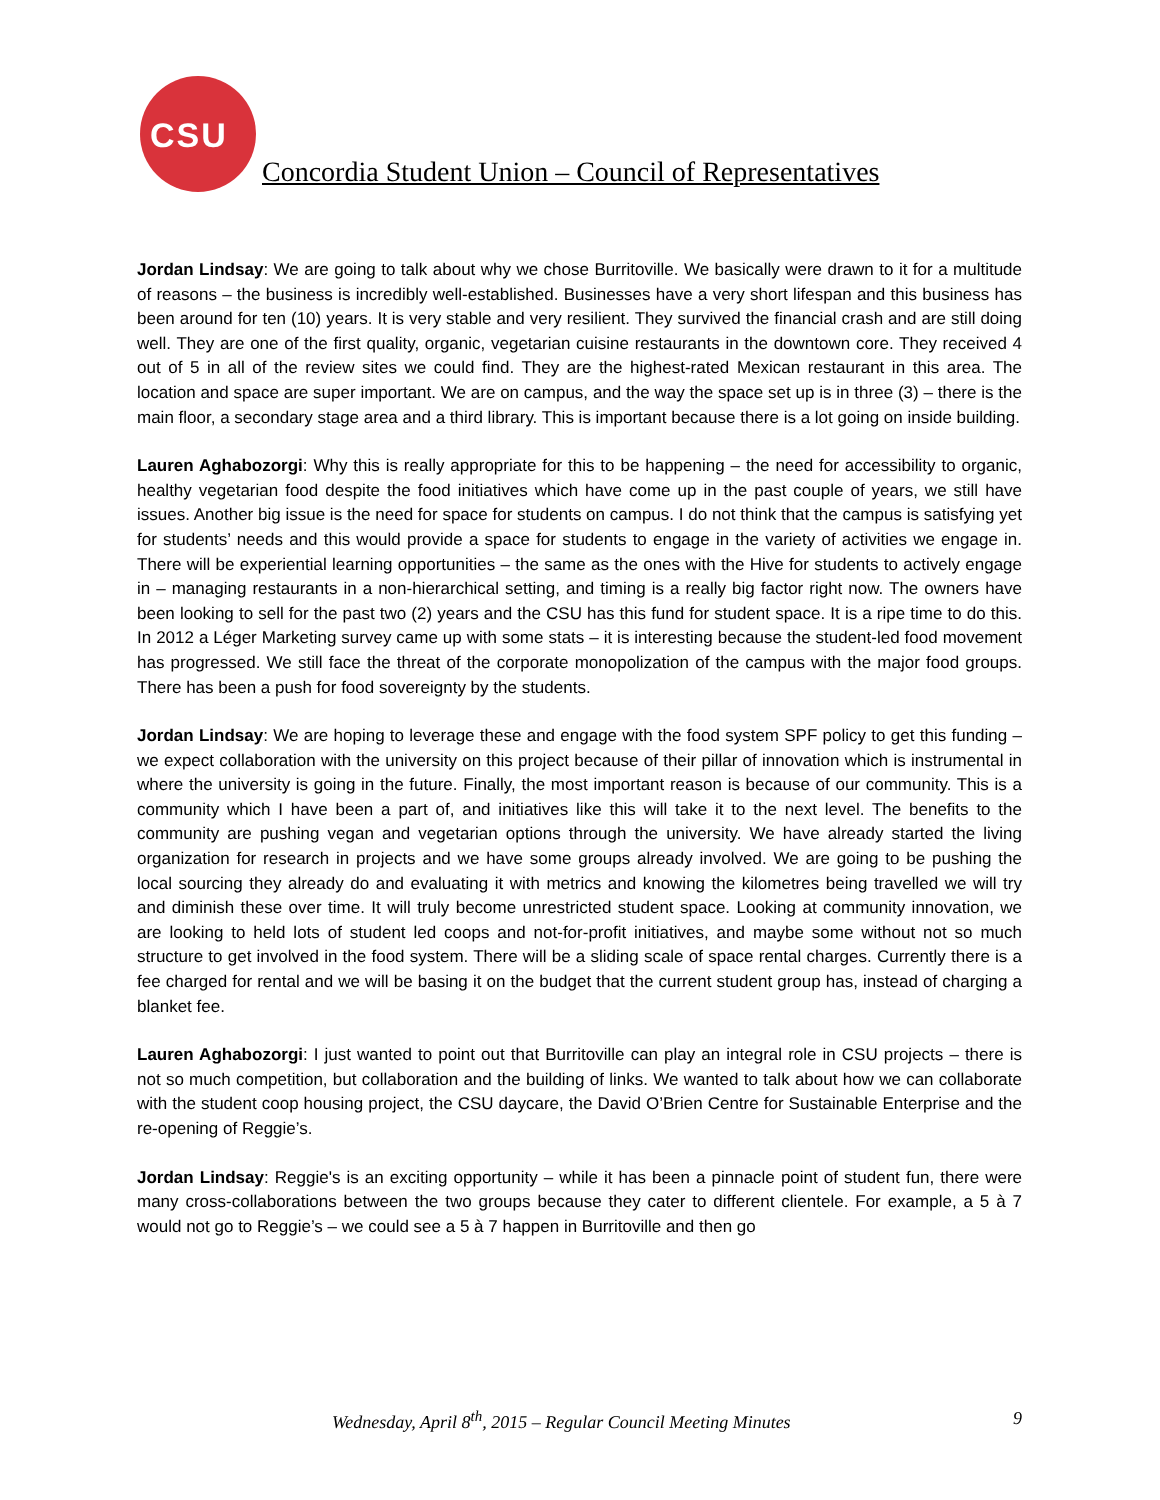CSU
Concordia Student Union – Council of Representatives
Jordan Lindsay: We are going to talk about why we chose Burritoville. We basically were drawn to it for a multitude of reasons – the business is incredibly well-established. Businesses have a very short lifespan and this business has been around for ten (10) years. It is very stable and very resilient. They survived the financial crash and are still doing well. They are one of the first quality, organic, vegetarian cuisine restaurants in the downtown core. They received 4 out of 5 in all of the review sites we could find. They are the highest-rated Mexican restaurant in this area. The location and space are super important. We are on campus, and the way the space set up is in three (3) – there is the main floor, a secondary stage area and a third library. This is important because there is a lot going on inside building.
Lauren Aghabozorgi: Why this is really appropriate for this to be happening – the need for accessibility to organic, healthy vegetarian food despite the food initiatives which have come up in the past couple of years, we still have issues. Another big issue is the need for space for students on campus. I do not think that the campus is satisfying yet for students’ needs and this would provide a space for students to engage in the variety of activities we engage in. There will be experiential learning opportunities – the same as the ones with the Hive for students to actively engage in – managing restaurants in a non-hierarchical setting, and timing is a really big factor right now. The owners have been looking to sell for the past two (2) years and the CSU has this fund for student space. It is a ripe time to do this. In 2012 a Léger Marketing survey came up with some stats – it is interesting because the student-led food movement has progressed. We still face the threat of the corporate monopolization of the campus with the major food groups. There has been a push for food sovereignty by the students.
Jordan Lindsay: We are hoping to leverage these and engage with the food system SPF policy to get this funding – we expect collaboration with the university on this project because of their pillar of innovation which is instrumental in where the university is going in the future. Finally, the most important reason is because of our community. This is a community which I have been a part of, and initiatives like this will take it to the next level. The benefits to the community are pushing vegan and vegetarian options through the university. We have already started the living organization for research in projects and we have some groups already involved. We are going to be pushing the local sourcing they already do and evaluating it with metrics and knowing the kilometres being travelled we will try and diminish these over time. It will truly become unrestricted student space. Looking at community innovation, we are looking to held lots of student led coops and not-for-profit initiatives, and maybe some without not so much structure to get involved in the food system. There will be a sliding scale of space rental charges. Currently there is a fee charged for rental and we will be basing it on the budget that the current student group has, instead of charging a blanket fee.
Lauren Aghabozorgi: I just wanted to point out that Burritoville can play an integral role in CSU projects – there is not so much competition, but collaboration and the building of links. We wanted to talk about how we can collaborate with the student coop housing project, the CSU daycare, the David O’Brien Centre for Sustainable Enterprise and the re-opening of Reggie’s.
Jordan Lindsay: Reggie's is an exciting opportunity – while it has been a pinnacle point of student fun, there were many cross-collaborations between the two groups because they cater to different clientele. For example, a 5 à 7 would not go to Reggie’s – we could see a 5 à 7 happen in Burritoville and then go
Wednesday, April 8<sup>th</sup>, 2015 – Regular Council Meeting Minutes 9